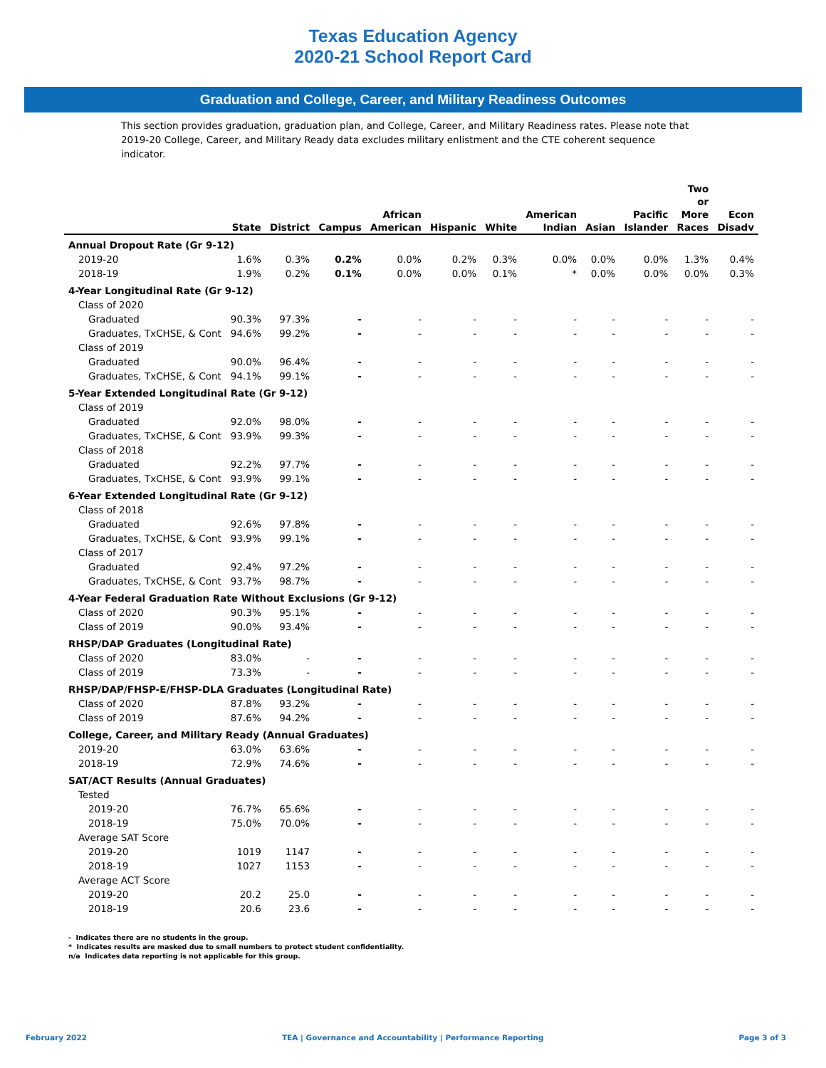Texas Education Agency
2020-21 School Report Card
Graduation and College, Career, and Military Readiness Outcomes
This section provides graduation, graduation plan, and College, Career, and Military Readiness rates. Please note that 2019-20 College, Career, and Military Ready data excludes military enlistment and the CTE coherent sequence indicator.
| | State | District | Campus | African American | Hispanic | White | American Indian | Asian | Pacific Islander | Two or More Races | Econ Disadv |
| --- | --- | --- | --- | --- | --- | --- | --- | --- | --- | --- | --- |
| Annual Dropout Rate (Gr 9-12) | | | | | | | | | | | |
| 2019-20 | 1.6% | 0.3% | 0.2% | 0.0% | 0.2% | 0.3% | 0.0% | 0.0% | 0.0% | 1.3% | 0.4% |
| 2018-19 | 1.9% | 0.2% | 0.1% | 0.0% | 0.0% | 0.1% | * | 0.0% | 0.0% | 0.0% | 0.3% |
| 4-Year Longitudinal Rate (Gr 9-12) | | | | | | | | | | | |
| Class of 2020 | | | | | | | | | | | |
| Graduated | 90.3% | 97.3% | - | - | - | - | - | - | - | - | - |
| Graduates, TxCHSE, & Cont | 94.6% | 99.2% | - | - | - | - | - | - | - | - | - |
| Class of 2019 | | | | | | | | | | | |
| Graduated | 90.0% | 96.4% | - | - | - | - | - | - | - | - | - |
| Graduates, TxCHSE, & Cont | 94.1% | 99.1% | - | - | - | - | - | - | - | - | - |
| 5-Year Extended Longitudinal Rate (Gr 9-12) | | | | | | | | | | | |
| Class of 2019 | | | | | | | | | | | |
| Graduated | 92.0% | 98.0% | - | - | - | - | - | - | - | - | - |
| Graduates, TxCHSE, & Cont | 93.9% | 99.3% | - | - | - | - | - | - | - | - | - |
| Class of 2018 | | | | | | | | | | | |
| Graduated | 92.2% | 97.7% | - | - | - | - | - | - | - | - | - |
| Graduates, TxCHSE, & Cont | 93.9% | 99.1% | - | - | - | - | - | - | - | - | - |
| 6-Year Extended Longitudinal Rate (Gr 9-12) | | | | | | | | | | | |
| Class of 2018 | | | | | | | | | | | |
| Graduated | 92.6% | 97.8% | - | - | - | - | - | - | - | - | - |
| Graduates, TxCHSE, & Cont | 93.9% | 99.1% | - | - | - | - | - | - | - | - | - |
| Class of 2017 | | | | | | | | | | | |
| Graduated | 92.4% | 97.2% | - | - | - | - | - | - | - | - | - |
| Graduates, TxCHSE, & Cont | 93.7% | 98.7% | - | - | - | - | - | - | - | - | - |
| 4-Year Federal Graduation Rate Without Exclusions (Gr 9-12) | | | | | | | | | | | |
| Class of 2020 | 90.3% | 95.1% | - | - | - | - | - | - | - | - | - |
| Class of 2019 | 90.0% | 93.4% | - | - | - | - | - | - | - | - | - |
| RHSP/DAP Graduates (Longitudinal Rate) | | | | | | | | | | | |
| Class of 2020 | 83.0% | - | - | - | - | - | - | - | - | - | - |
| Class of 2019 | 73.3% | - | - | - | - | - | - | - | - | - | - |
| RHSP/DAP/FHSP-E/FHSP-DLA Graduates (Longitudinal Rate) | | | | | | | | | | | |
| Class of 2020 | 87.8% | 93.2% | - | - | - | - | - | - | - | - | - |
| Class of 2019 | 87.6% | 94.2% | - | - | - | - | - | - | - | - | - |
| College, Career, and Military Ready (Annual Graduates) | | | | | | | | | | | |
| 2019-20 | 63.0% | 63.6% | - | - | - | - | - | - | - | - | - |
| 2018-19 | 72.9% | 74.6% | - | - | - | - | - | - | - | - | - |
| SAT/ACT Results (Annual Graduates) | | | | | | | | | | | |
| Tested | | | | | | | | | | | |
| 2019-20 | 76.7% | 65.6% | - | - | - | - | - | - | - | - | - |
| 2018-19 | 75.0% | 70.0% | - | - | - | - | - | - | - | - | - |
| Average SAT Score | | | | | | | | | | | |
| 2019-20 | 1019 | 1147 | - | - | - | - | - | - | - | - | - |
| 2018-19 | 1027 | 1153 | - | - | - | - | - | - | - | - | - |
| Average ACT Score | | | | | | | | | | | |
| 2019-20 | 20.2 | 25.0 | - | - | - | - | - | - | - | - | - |
| 2018-19 | 20.6 | 23.6 | - | - | - | - | - | - | - | - | - |
- Indicates there are no students in the group.
* Indicates results are masked due to small numbers to protect student confidentiality.
n/a Indicates data reporting is not applicable for this group.
February 2022 TEA | Governance and Accountability | Performance Reporting Page 3 of 3